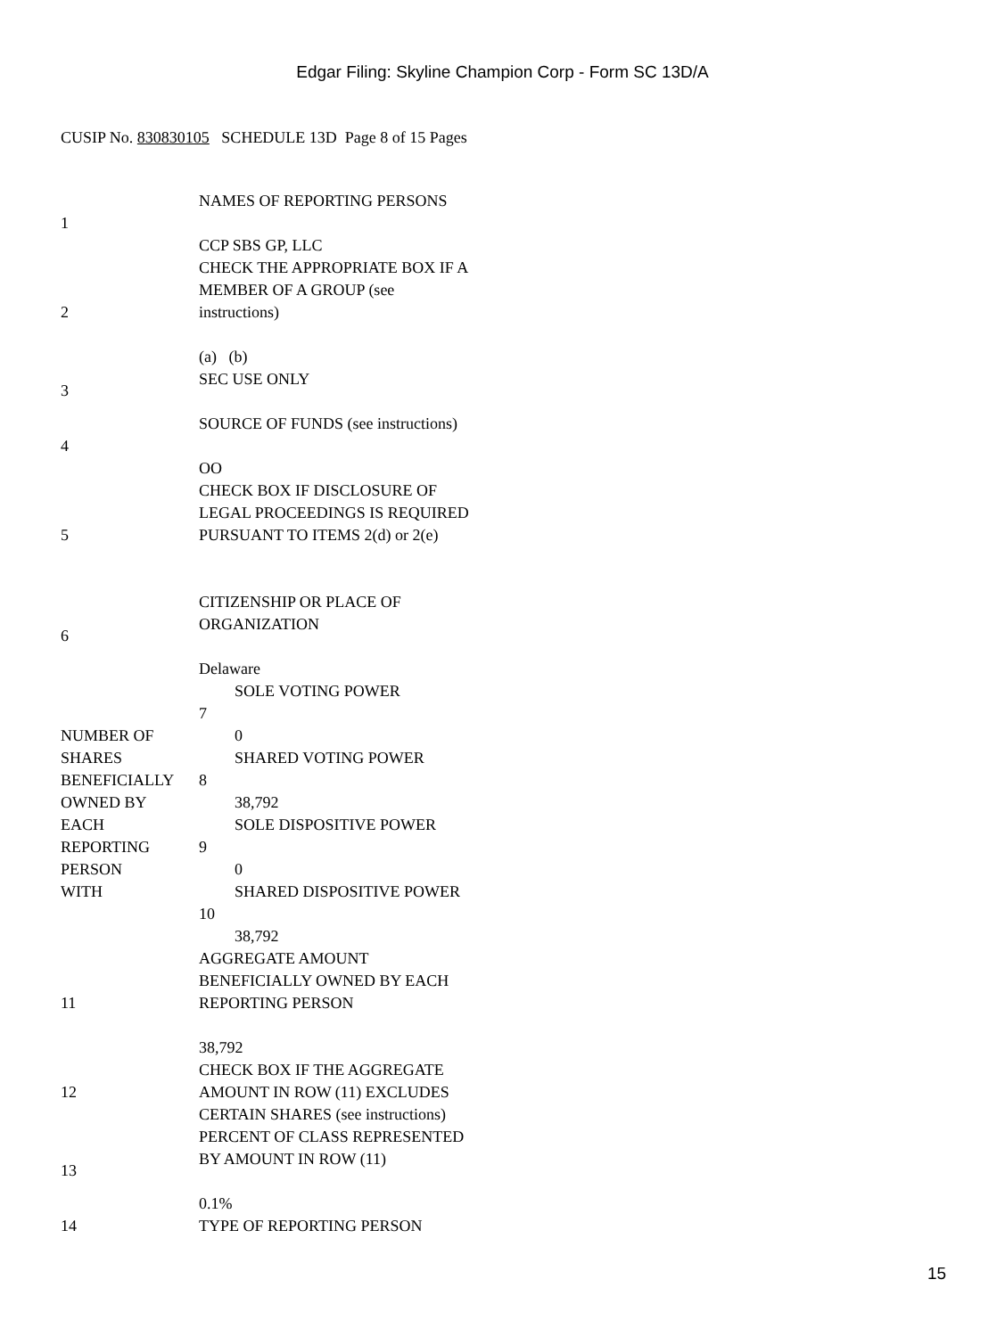Edgar Filing: Skyline Champion Corp - Form SC 13D/A
CUSIP No. 830830105 SCHEDULE 13D Page 8 of 15 Pages
| 1 | NAMES OF REPORTING PERSONS CCP SBS GP, LLC | |
| 2 | CHECK THE APPROPRIATE BOX IF A MEMBER OF A GROUP (see instructions) (a) (b) | |
| 3 | SEC USE ONLY | |
| 4 | SOURCE OF FUNDS (see instructions) OO | |
| 5 | CHECK BOX IF DISCLOSURE OF LEGAL PROCEEDINGS IS REQUIRED PURSUANT TO ITEMS 2(d) or 2(e) | |
| 6 | CITIZENSHIP OR PLACE OF ORGANIZATION Delaware | |
| NUMBER OF SHARES BENEFICIALLY OWNED BY EACH REPORTING PERSON WITH | 7 | SOLE VOTING POWER 0 |
| | 8 | SHARED VOTING POWER 38,792 |
| | 9 | SOLE DISPOSITIVE POWER 0 |
| | 10 | SHARED DISPOSITIVE POWER 38,792 |
| 11 | AGGREGATE AMOUNT BENEFICIALLY OWNED BY EACH REPORTING PERSON 38,792 | |
| 12 | CHECK BOX IF THE AGGREGATE AMOUNT IN ROW (11) EXCLUDES CERTAIN SHARES (see instructions) | |
| 13 | PERCENT OF CLASS REPRESENTED BY AMOUNT IN ROW (11) 0.1% | |
| 14 | TYPE OF REPORTING PERSON | |
15